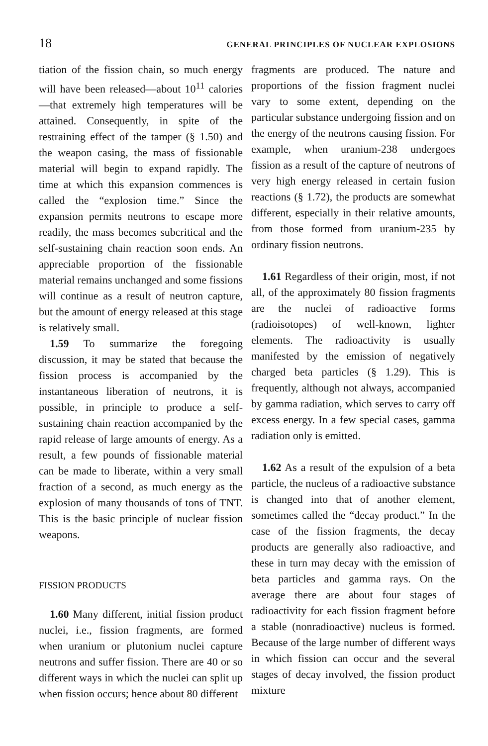18 GENERAL PRINCIPLES OF NUCLEAR EXPLOSIONS
tiation of the fission chain, so much energy will have been released—about 10<sup>11</sup> calories—that extremely high temperatures will be attained. Consequently, in spite of the restraining effect of the tamper (§ 1.50) and the weapon casing, the mass of fissionable material will begin to expand rapidly. The time at which this expansion commences is called the “explosion time.” Since the expansion permits neutrons to escape more readily, the mass becomes subcritical and the self-sustaining chain reaction soon ends. An appreciable proportion of the fissionable material remains unchanged and some fissions will continue as a result of neutron capture, but the amount of energy released at this stage is relatively small.
1.59 To summarize the foregoing discussion, it may be stated that because the fission process is accompanied by the instantaneous liberation of neutrons, it is possible, in principle to produce a self-sustaining chain reaction accompanied by the rapid release of large amounts of energy. As a result, a few pounds of fissionable material can be made to liberate, within a very small fraction of a second, as much energy as the explosion of many thousands of tons of TNT. This is the basic principle of nuclear fission weapons.
FISSION PRODUCTS
1.60 Many different, initial fission product nuclei, i.e., fission fragments, are formed when uranium or plutonium nuclei capture neutrons and suffer fission. There are 40 or so different ways in which the nuclei can split up when fission occurs; hence about 80 different
fragments are produced. The nature and proportions of the fission fragment nuclei vary to some extent, depending on the particular substance undergoing fission and on the energy of the neutrons causing fission. For example, when uranium-238 undergoes fission as a result of the capture of neutrons of very high energy released in certain fusion reactions (§ 1.72), the products are somewhat different, especially in their relative amounts, from those formed from uranium-235 by ordinary fission neutrons.
1.61 Regardless of their origin, most, if not all, of the approximately 80 fission fragments are the nuclei of radioactive forms (radioisotopes) of well-known, lighter elements. The radioactivity is usually manifested by the emission of negatively charged beta particles (§ 1.29). This is frequently, although not always, accompanied by gamma radiation, which serves to carry off excess energy. In a few special cases, gamma radiation only is emitted.
1.62 As a result of the expulsion of a beta particle, the nucleus of a radioactive substance is changed into that of another element, sometimes called the “decay product.” In the case of the fission fragments, the decay products are generally also radioactive, and these in turn may decay with the emission of beta particles and gamma rays. On the average there are about four stages of radioactivity for each fission fragment before a stable (nonradioactive) nucleus is formed. Because of the large number of different ways in which fission can occur and the several stages of decay involved, the fission product mixture